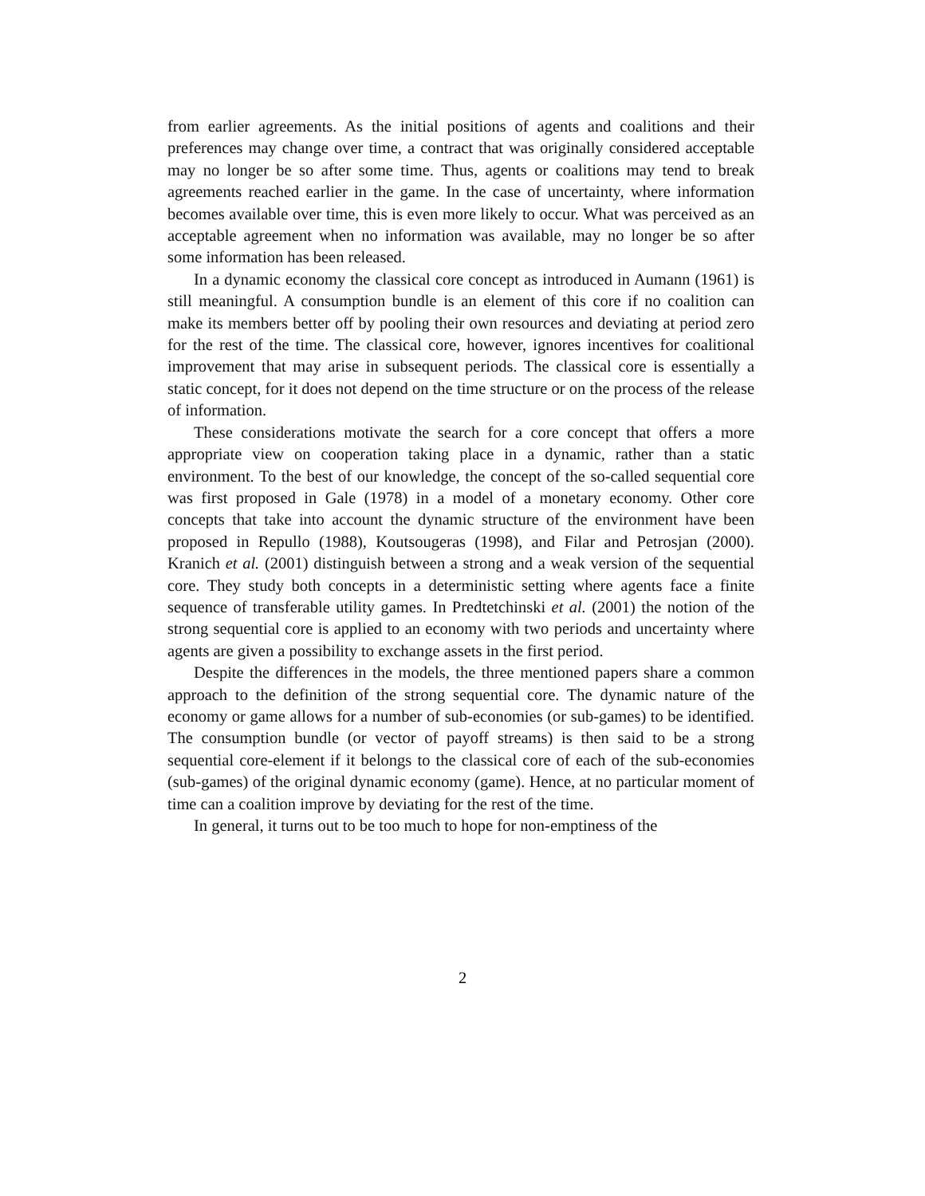from earlier agreements. As the initial positions of agents and coalitions and their preferences may change over time, a contract that was originally considered acceptable may no longer be so after some time. Thus, agents or coalitions may tend to break agreements reached earlier in the game. In the case of uncertainty, where information becomes available over time, this is even more likely to occur. What was perceived as an acceptable agreement when no information was available, may no longer be so after some information has been released.
In a dynamic economy the classical core concept as introduced in Aumann (1961) is still meaningful. A consumption bundle is an element of this core if no coalition can make its members better off by pooling their own resources and deviating at period zero for the rest of the time. The classical core, however, ignores incentives for coalitional improvement that may arise in subsequent periods. The classical core is essentially a static concept, for it does not depend on the time structure or on the process of the release of information.
These considerations motivate the search for a core concept that offers a more appropriate view on cooperation taking place in a dynamic, rather than a static environment. To the best of our knowledge, the concept of the so-called sequential core was first proposed in Gale (1978) in a model of a monetary economy. Other core concepts that take into account the dynamic structure of the environment have been proposed in Repullo (1988), Koutsougeras (1998), and Filar and Petrosjan (2000). Kranich et al. (2001) distinguish between a strong and a weak version of the sequential core. They study both concepts in a deterministic setting where agents face a finite sequence of transferable utility games. In Predtetchinski et al. (2001) the notion of the strong sequential core is applied to an economy with two periods and uncertainty where agents are given a possibility to exchange assets in the first period.
Despite the differences in the models, the three mentioned papers share a common approach to the definition of the strong sequential core. The dynamic nature of the economy or game allows for a number of sub-economies (or sub-games) to be identified. The consumption bundle (or vector of payoff streams) is then said to be a strong sequential core-element if it belongs to the classical core of each of the sub-economies (sub-games) of the original dynamic economy (game). Hence, at no particular moment of time can a coalition improve by deviating for the rest of the time.
In general, it turns out to be too much to hope for non-emptiness of the
2